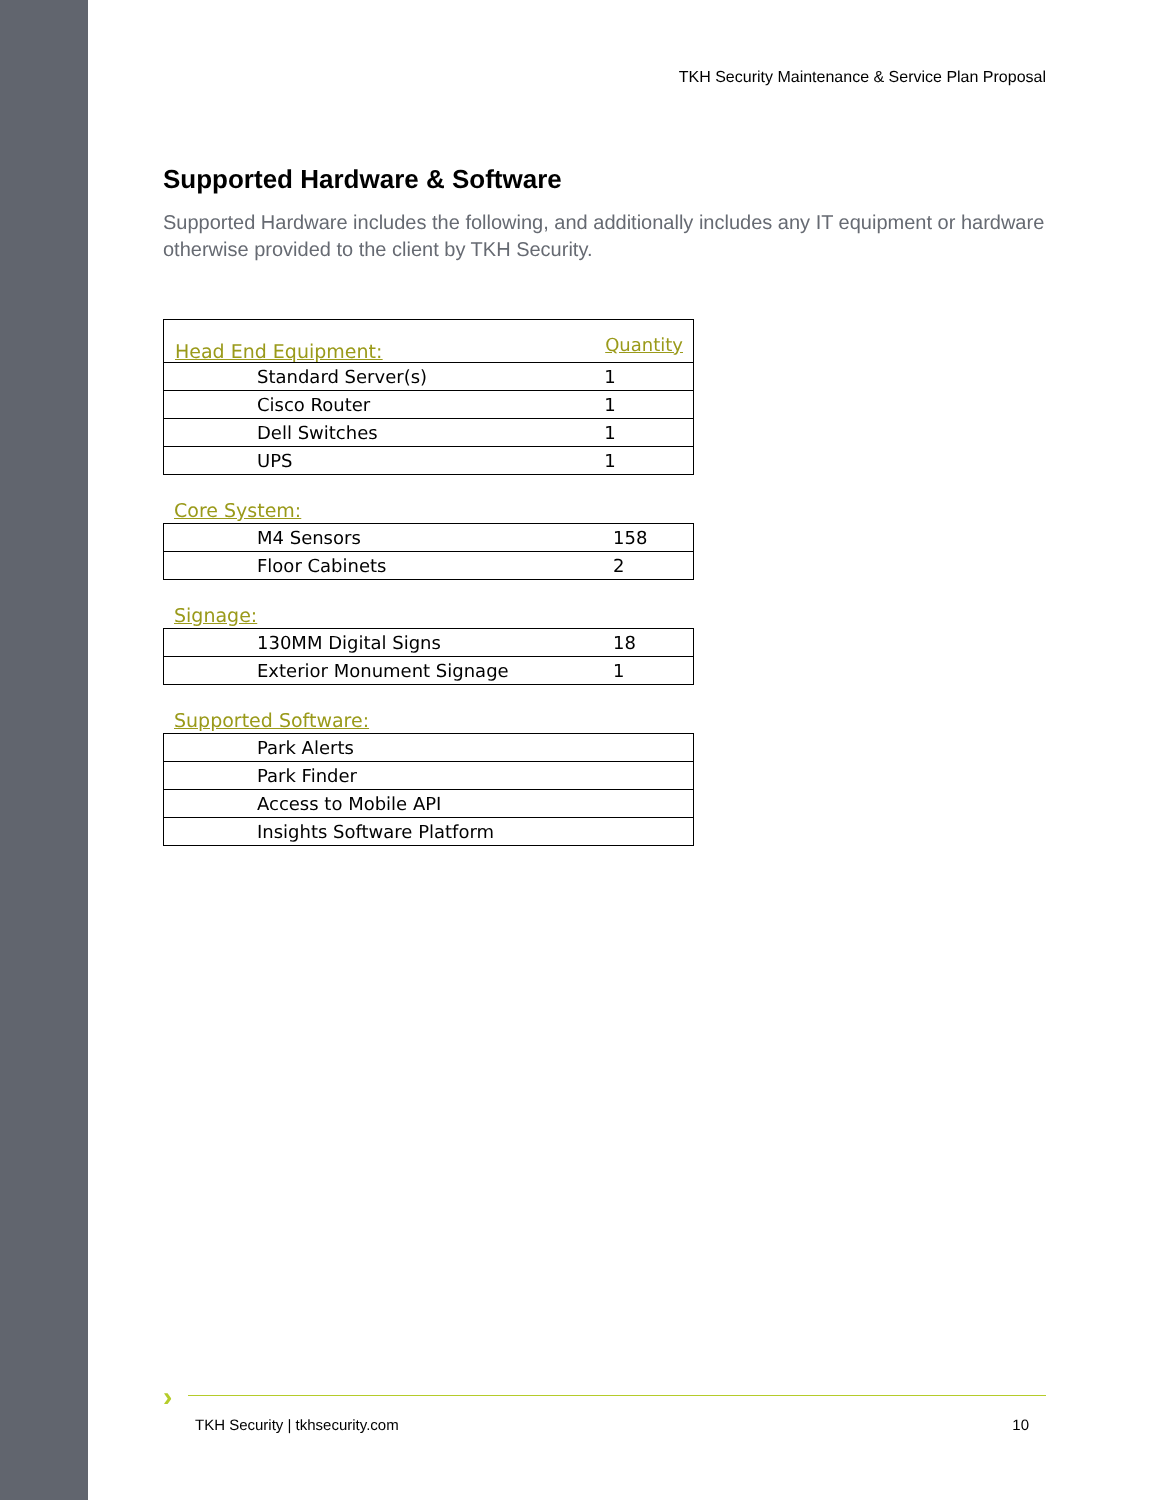TKH Security Maintenance & Service Plan Proposal
Supported Hardware & Software
Supported Hardware includes the following, and additionally includes any IT equipment or hardware otherwise provided to the client by TKH Security.
| Head End Equipment: | Quantity |
| --- | --- |
| Standard Server(s) | 1 |
| Cisco Router | 1 |
| Dell Switches | 1 |
| UPS | 1 |
Core System:
| M4 Sensors | 158 |
| Floor Cabinets | 2 |
Signage:
| 130MM Digital Signs | 18 |
| Exterior Monument Signage | 1 |
Supported Software:
| Park Alerts |
| Park Finder |
| Access to Mobile API |
| Insights Software Platform |
›
TKH Security | tkhsecurity.com 10